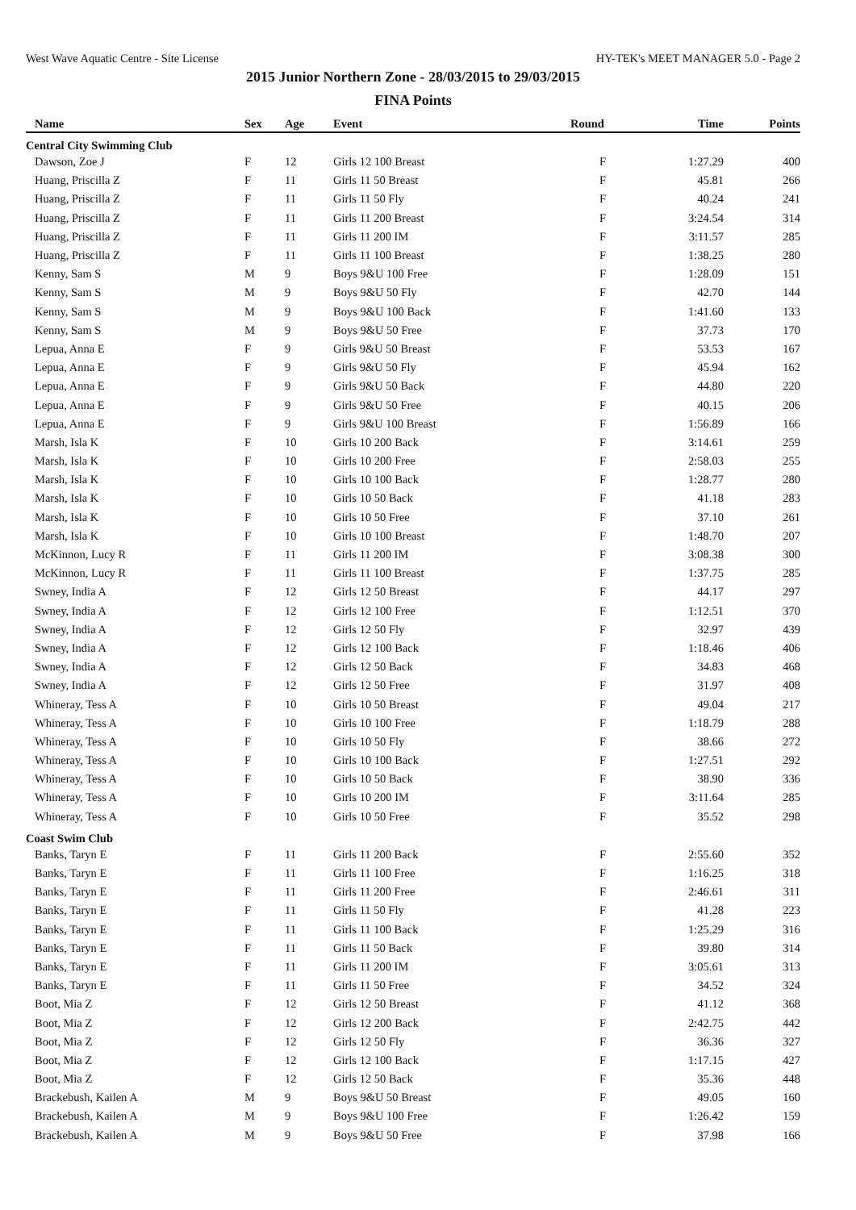West Wave Aquatic Centre - Site License HY-TEK's MEET MANAGER 5.0 - Page 2
2015 Junior Northern Zone - 28/03/2015 to 29/03/2015
FINA Points
| Name | Sex | Age | Event | Round | Time | Points |
| --- | --- | --- | --- | --- | --- | --- |
| Central City Swimming Club | | | | | | |
| Dawson, Zoe J | F | 12 | Girls 12 100 Breast | F | 1:27.29 | 400 |
| Huang, Priscilla Z | F | 11 | Girls 11 50 Breast | F | 45.81 | 266 |
| Huang, Priscilla Z | F | 11 | Girls 11 50 Fly | F | 40.24 | 241 |
| Huang, Priscilla Z | F | 11 | Girls 11 200 Breast | F | 3:24.54 | 314 |
| Huang, Priscilla Z | F | 11 | Girls 11 200 IM | F | 3:11.57 | 285 |
| Huang, Priscilla Z | F | 11 | Girls 11 100 Breast | F | 1:38.25 | 280 |
| Kenny, Sam S | M | 9 | Boys 9&U 100 Free | F | 1:28.09 | 151 |
| Kenny, Sam S | M | 9 | Boys 9&U 50 Fly | F | 42.70 | 144 |
| Kenny, Sam S | M | 9 | Boys 9&U 100 Back | F | 1:41.60 | 133 |
| Kenny, Sam S | M | 9 | Boys 9&U 50 Free | F | 37.73 | 170 |
| Lepua, Anna E | F | 9 | Girls 9&U 50 Breast | F | 53.53 | 167 |
| Lepua, Anna E | F | 9 | Girls 9&U 50 Fly | F | 45.94 | 162 |
| Lepua, Anna E | F | 9 | Girls 9&U 50 Back | F | 44.80 | 220 |
| Lepua, Anna E | F | 9 | Girls 9&U 50 Free | F | 40.15 | 206 |
| Lepua, Anna E | F | 9 | Girls 9&U 100 Breast | F | 1:56.89 | 166 |
| Marsh, Isla K | F | 10 | Girls 10 200 Back | F | 3:14.61 | 259 |
| Marsh, Isla K | F | 10 | Girls 10 200 Free | F | 2:58.03 | 255 |
| Marsh, Isla K | F | 10 | Girls 10 100 Back | F | 1:28.77 | 280 |
| Marsh, Isla K | F | 10 | Girls 10 50 Back | F | 41.18 | 283 |
| Marsh, Isla K | F | 10 | Girls 10 50 Free | F | 37.10 | 261 |
| Marsh, Isla K | F | 10 | Girls 10 100 Breast | F | 1:48.70 | 207 |
| McKinnon, Lucy R | F | 11 | Girls 11 200 IM | F | 3:08.38 | 300 |
| McKinnon, Lucy R | F | 11 | Girls 11 100 Breast | F | 1:37.75 | 285 |
| Swney, India A | F | 12 | Girls 12 50 Breast | F | 44.17 | 297 |
| Swney, India A | F | 12 | Girls 12 100 Free | F | 1:12.51 | 370 |
| Swney, India A | F | 12 | Girls 12 50 Fly | F | 32.97 | 439 |
| Swney, India A | F | 12 | Girls 12 100 Back | F | 1:18.46 | 406 |
| Swney, India A | F | 12 | Girls 12 50 Back | F | 34.83 | 468 |
| Swney, India A | F | 12 | Girls 12 50 Free | F | 31.97 | 408 |
| Whineray, Tess A | F | 10 | Girls 10 50 Breast | F | 49.04 | 217 |
| Whineray, Tess A | F | 10 | Girls 10 100 Free | F | 1:18.79 | 288 |
| Whineray, Tess A | F | 10 | Girls 10 50 Fly | F | 38.66 | 272 |
| Whineray, Tess A | F | 10 | Girls 10 100 Back | F | 1:27.51 | 292 |
| Whineray, Tess A | F | 10 | Girls 10 50 Back | F | 38.90 | 336 |
| Whineray, Tess A | F | 10 | Girls 10 200 IM | F | 3:11.64 | 285 |
| Whineray, Tess A | F | 10 | Girls 10 50 Free | F | 35.52 | 298 |
| Coast Swim Club | | | | | | |
| Banks, Taryn E | F | 11 | Girls 11 200 Back | F | 2:55.60 | 352 |
| Banks, Taryn E | F | 11 | Girls 11 100 Free | F | 1:16.25 | 318 |
| Banks, Taryn E | F | 11 | Girls 11 200 Free | F | 2:46.61 | 311 |
| Banks, Taryn E | F | 11 | Girls 11 50 Fly | F | 41.28 | 223 |
| Banks, Taryn E | F | 11 | Girls 11 100 Back | F | 1:25.29 | 316 |
| Banks, Taryn E | F | 11 | Girls 11 50 Back | F | 39.80 | 314 |
| Banks, Taryn E | F | 11 | Girls 11 200 IM | F | 3:05.61 | 313 |
| Banks, Taryn E | F | 11 | Girls 11 50 Free | F | 34.52 | 324 |
| Boot, Mia Z | F | 12 | Girls 12 50 Breast | F | 41.12 | 368 |
| Boot, Mia Z | F | 12 | Girls 12 200 Back | F | 2:42.75 | 442 |
| Boot, Mia Z | F | 12 | Girls 12 50 Fly | F | 36.36 | 327 |
| Boot, Mia Z | F | 12 | Girls 12 100 Back | F | 1:17.15 | 427 |
| Boot, Mia Z | F | 12 | Girls 12 50 Back | F | 35.36 | 448 |
| Brackebush, Kailen A | M | 9 | Boys 9&U 50 Breast | F | 49.05 | 160 |
| Brackebush, Kailen A | M | 9 | Boys 9&U 100 Free | F | 1:26.42 | 159 |
| Brackebush, Kailen A | M | 9 | Boys 9&U 50 Free | F | 37.98 | 166 |